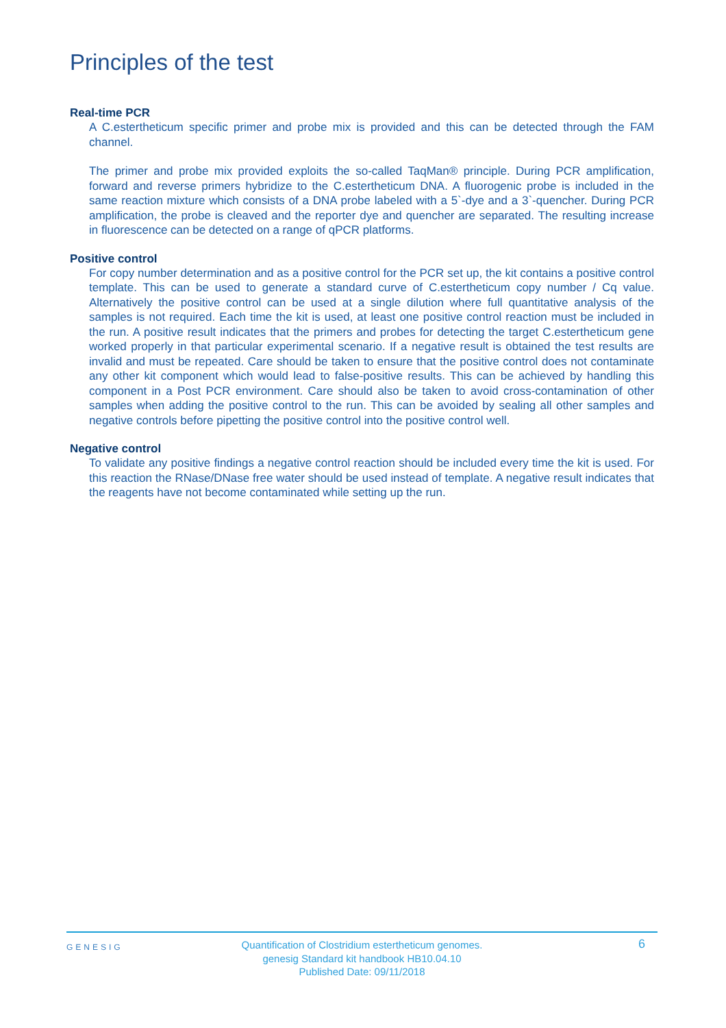Principles of the test
Real-time PCR
A C.estertheticum specific primer and probe mix is provided and this can be detected through the FAM channel.
The primer and probe mix provided exploits the so-called TaqMan® principle. During PCR amplification, forward and reverse primers hybridize to the C.estertheticum DNA. A fluorogenic probe is included in the same reaction mixture which consists of a DNA probe labeled with a 5`-dye and a 3`-quencher. During PCR amplification, the probe is cleaved and the reporter dye and quencher are separated. The resulting increase in fluorescence can be detected on a range of qPCR platforms.
Positive control
For copy number determination and as a positive control for the PCR set up, the kit contains a positive control template. This can be used to generate a standard curve of C.estertheticum copy number / Cq value. Alternatively the positive control can be used at a single dilution where full quantitative analysis of the samples is not required. Each time the kit is used, at least one positive control reaction must be included in the run. A positive result indicates that the primers and probes for detecting the target C.estertheticum gene worked properly in that particular experimental scenario. If a negative result is obtained the test results are invalid and must be repeated. Care should be taken to ensure that the positive control does not contaminate any other kit component which would lead to false-positive results. This can be achieved by handling this component in a Post PCR environment. Care should also be taken to avoid cross-contamination of other samples when adding the positive control to the run. This can be avoided by sealing all other samples and negative controls before pipetting the positive control into the positive control well.
Negative control
To validate any positive findings a negative control reaction should be included every time the kit is used. For this reaction the RNase/DNase free water should be used instead of template. A negative result indicates that the reagents have not become contaminated while setting up the run.
GENESIG 6
Quantification of Clostridium estertheticum genomes.
genesig Standard kit handbook HB10.04.10
Published Date: 09/11/2018